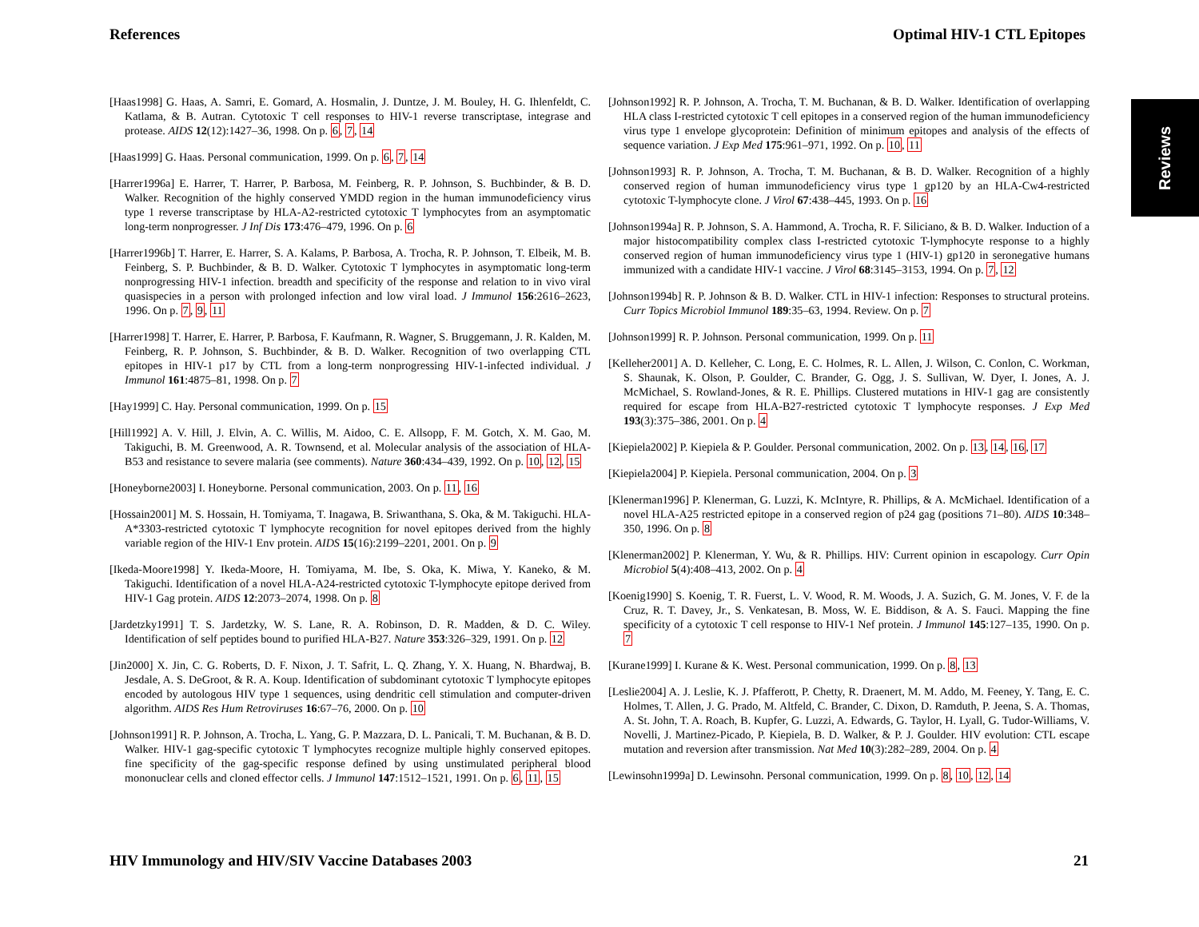References Optimal HIV-1 CTL Epitopes
Reviews
[Haas1998] G. Haas, A. Samri, E. Gomard, A. Hosmalin, J. Duntze, J. M. Bouley, H. G. Ihlenfeldt, C. Katlama, & B. Autran. Cytotoxic T cell responses to HIV-1 reverse transcriptase, integrase and protease. AIDS 12(12):1427–36, 1998. On p. 6, 7, 14
[Haas1999] G. Haas. Personal communication, 1999. On p. 6, 7, 14
[Harrer1996a] E. Harrer, T. Harrer, P. Barbosa, M. Feinberg, R. P. Johnson, S. Buchbinder, & B. D. Walker. Recognition of the highly conserved YMDD region in the human immunodeficiency virus type 1 reverse transcriptase by HLA-A2-restricted cytotoxic T lymphocytes from an asymptomatic long-term nonprogresser. J Inf Dis 173:476–479, 1996. On p. 6
[Harrer1996b] T. Harrer, E. Harrer, S. A. Kalams, P. Barbosa, A. Trocha, R. P. Johnson, T. Elbeik, M. B. Feinberg, S. P. Buchbinder, & B. D. Walker. Cytotoxic T lymphocytes in asymptomatic long-term nonprogressing HIV-1 infection. breadth and specificity of the response and relation to in vivo viral quasispecies in a person with prolonged infection and low viral load. J Immunol 156:2616–2623, 1996. On p. 7, 9, 11
[Harrer1998] T. Harrer, E. Harrer, P. Barbosa, F. Kaufmann, R. Wagner, S. Bruggemann, J. R. Kalden, M. Feinberg, R. P. Johnson, S. Buchbinder, & B. D. Walker. Recognition of two overlapping CTL epitopes in HIV-1 p17 by CTL from a long-term nonprogressing HIV-1-infected individual. J Immunol 161:4875–81, 1998. On p. 7
[Hay1999] C. Hay. Personal communication, 1999. On p. 15
[Hill1992] A. V. Hill, J. Elvin, A. C. Willis, M. Aidoo, C. E. Allsopp, F. M. Gotch, X. M. Gao, M. Takiguchi, B. M. Greenwood, A. R. Townsend, et al. Molecular analysis of the association of HLA-B53 and resistance to severe malaria (see comments). Nature 360:434–439, 1992. On p. 10, 12, 15
[Honeyborne2003] I. Honeyborne. Personal communication, 2003. On p. 11, 16
[Hossain2001] M. S. Hossain, H. Tomiyama, T. Inagawa, B. Sriwanthana, S. Oka, & M. Takiguchi. HLA-A*3303-restricted cytotoxic T lymphocyte recognition for novel epitopes derived from the highly variable region of the HIV-1 Env protein. AIDS 15(16):2199–2201, 2001. On p. 9
[Ikeda-Moore1998] Y. Ikeda-Moore, H. Tomiyama, M. Ibe, S. Oka, K. Miwa, Y. Kaneko, & M. Takiguchi. Identification of a novel HLA-A24-restricted cytotoxic T-lymphocyte epitope derived from HIV-1 Gag protein. AIDS 12:2073–2074, 1998. On p. 8
[Jardetzky1991] T. S. Jardetzky, W. S. Lane, R. A. Robinson, D. R. Madden, & D. C. Wiley. Identification of self peptides bound to purified HLA-B27. Nature 353:326–329, 1991. On p. 12
[Jin2000] X. Jin, C. G. Roberts, D. F. Nixon, J. T. Safrit, L. Q. Zhang, Y. X. Huang, N. Bhardwaj, B. Jesdale, A. S. DeGroot, & R. A. Koup. Identification of subdominant cytotoxic T lymphocyte epitopes encoded by autologous HIV type 1 sequences, using dendritic cell stimulation and computer-driven algorithm. AIDS Res Hum Retroviruses 16:67–76, 2000. On p. 10
[Johnson1991] R. P. Johnson, A. Trocha, L. Yang, G. P. Mazzara, D. L. Panicali, T. M. Buchanan, & B. D. Walker. HIV-1 gag-specific cytotoxic T lymphocytes recognize multiple highly conserved epitopes. fine specificity of the gag-specific response defined by using unstimulated peripheral blood mononuclear cells and cloned effector cells. J Immunol 147:1512–1521, 1991. On p. 6, 11, 15
[Johnson1992] R. P. Johnson, A. Trocha, T. M. Buchanan, & B. D. Walker. Identification of overlapping HLA class I-restricted cytotoxic T cell epitopes in a conserved region of the human immunodeficiency virus type 1 envelope glycoprotein: Definition of minimum epitopes and analysis of the effects of sequence variation. J Exp Med 175:961–971, 1992. On p. 10, 11
[Johnson1993] R. P. Johnson, A. Trocha, T. M. Buchanan, & B. D. Walker. Recognition of a highly conserved region of human immunodeficiency virus type 1 gp120 by an HLA-Cw4-restricted cytotoxic T-lymphocyte clone. J Virol 67:438–445, 1993. On p. 16
[Johnson1994a] R. P. Johnson, S. A. Hammond, A. Trocha, R. F. Siliciano, & B. D. Walker. Induction of a major histocompatibility complex class I-restricted cytotoxic T-lymphocyte response to a highly conserved region of human immunodeficiency virus type 1 (HIV-1) gp120 in seronegative humans immunized with a candidate HIV-1 vaccine. J Virol 68:3145–3153, 1994. On p. 7, 12
[Johnson1994b] R. P. Johnson & B. D. Walker. CTL in HIV-1 infection: Responses to structural proteins. Curr Topics Microbiol Immunol 189:35–63, 1994. Review. On p. 7
[Johnson1999] R. P. Johnson. Personal communication, 1999. On p. 11
[Kelleher2001] A. D. Kelleher, C. Long, E. C. Holmes, R. L. Allen, J. Wilson, C. Conlon, C. Workman, S. Shaunak, K. Olson, P. Goulder, C. Brander, G. Ogg, J. S. Sullivan, W. Dyer, I. Jones, A. J. McMichael, S. Rowland-Jones, & R. E. Phillips. Clustered mutations in HIV-1 gag are consistently required for escape from HLA-B27-restricted cytotoxic T lymphocyte responses. J Exp Med 193(3):375–386, 2001. On p. 4
[Kiepiela2002] P. Kiepiela & P. Goulder. Personal communication, 2002. On p. 13, 14, 16, 17
[Kiepiela2004] P. Kiepiela. Personal communication, 2004. On p. 3
[Klenerman1996] P. Klenerman, G. Luzzi, K. McIntyre, R. Phillips, & A. McMichael. Identification of a novel HLA-A25 restricted epitope in a conserved region of p24 gag (positions 71–80). AIDS 10:348–350, 1996. On p. 8
[Klenerman2002] P. Klenerman, Y. Wu, & R. Phillips. HIV: Current opinion in escapology. Curr Opin Microbiol 5(4):408–413, 2002. On p. 4
[Koenig1990] S. Koenig, T. R. Fuerst, L. V. Wood, R. M. Woods, J. A. Suzich, G. M. Jones, V. F. de la Cruz, R. T. Davey, Jr., S. Venkatesan, B. Moss, W. E. Biddison, & A. S. Fauci. Mapping the fine specificity of a cytotoxic T cell response to HIV-1 Nef protein. J Immunol 145:127–135, 1990. On p. 7
[Kurane1999] I. Kurane & K. West. Personal communication, 1999. On p. 8, 13
[Leslie2004] A. J. Leslie, K. J. Pfafferott, P. Chetty, R. Draenert, M. M. Addo, M. Feeney, Y. Tang, E. C. Holmes, T. Allen, J. G. Prado, M. Altfeld, C. Brander, C. Dixon, D. Ramduth, P. Jeena, S. A. Thomas, A. St. John, T. A. Roach, B. Kupfer, G. Luzzi, A. Edwards, G. Taylor, H. Lyall, G. Tudor-Williams, V. Novelli, J. Martinez-Picado, P. Kiepiela, B. D. Walker, & P. J. Goulder. HIV evolution: CTL escape mutation and reversion after transmission. Nat Med 10(3):282–289, 2004. On p. 4
[Lewinsohn1999a] D. Lewinsohn. Personal communication, 1999. On p. 8, 10, 12, 14
HIV Immunology and HIV/SIV Vaccine Databases 2003 21